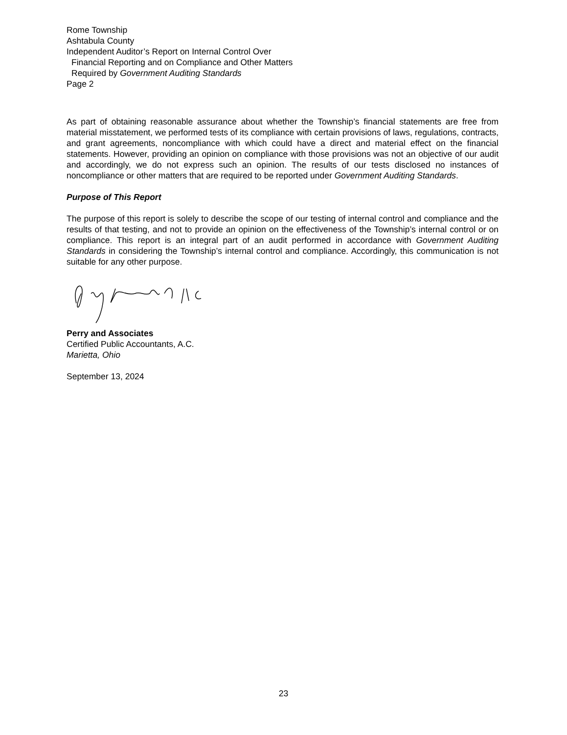Rome Township
Ashtabula County
Independent Auditor’s Report on Internal Control Over
Financial Reporting and on Compliance and Other Matters
Required by Government Auditing Standards
Page 2
As part of obtaining reasonable assurance about whether the Township’s financial statements are free from material misstatement, we performed tests of its compliance with certain provisions of laws, regulations, contracts, and grant agreements, noncompliance with which could have a direct and material effect on the financial statements. However, providing an opinion on compliance with those provisions was not an objective of our audit and accordingly, we do not express such an opinion. The results of our tests disclosed no instances of noncompliance or other matters that are required to be reported under Government Auditing Standards.
Purpose of This Report
The purpose of this report is solely to describe the scope of our testing of internal control and compliance and the results of that testing, and not to provide an opinion on the effectiveness of the Township’s internal control or on compliance. This report is an integral part of an audit performed in accordance with Government Auditing Standards in considering the Township’s internal control and compliance. Accordingly, this communication is not suitable for any other purpose.
Perry and Associates
Certified Public Accountants, A.C.
Marietta, Ohio
September 13, 2024
23